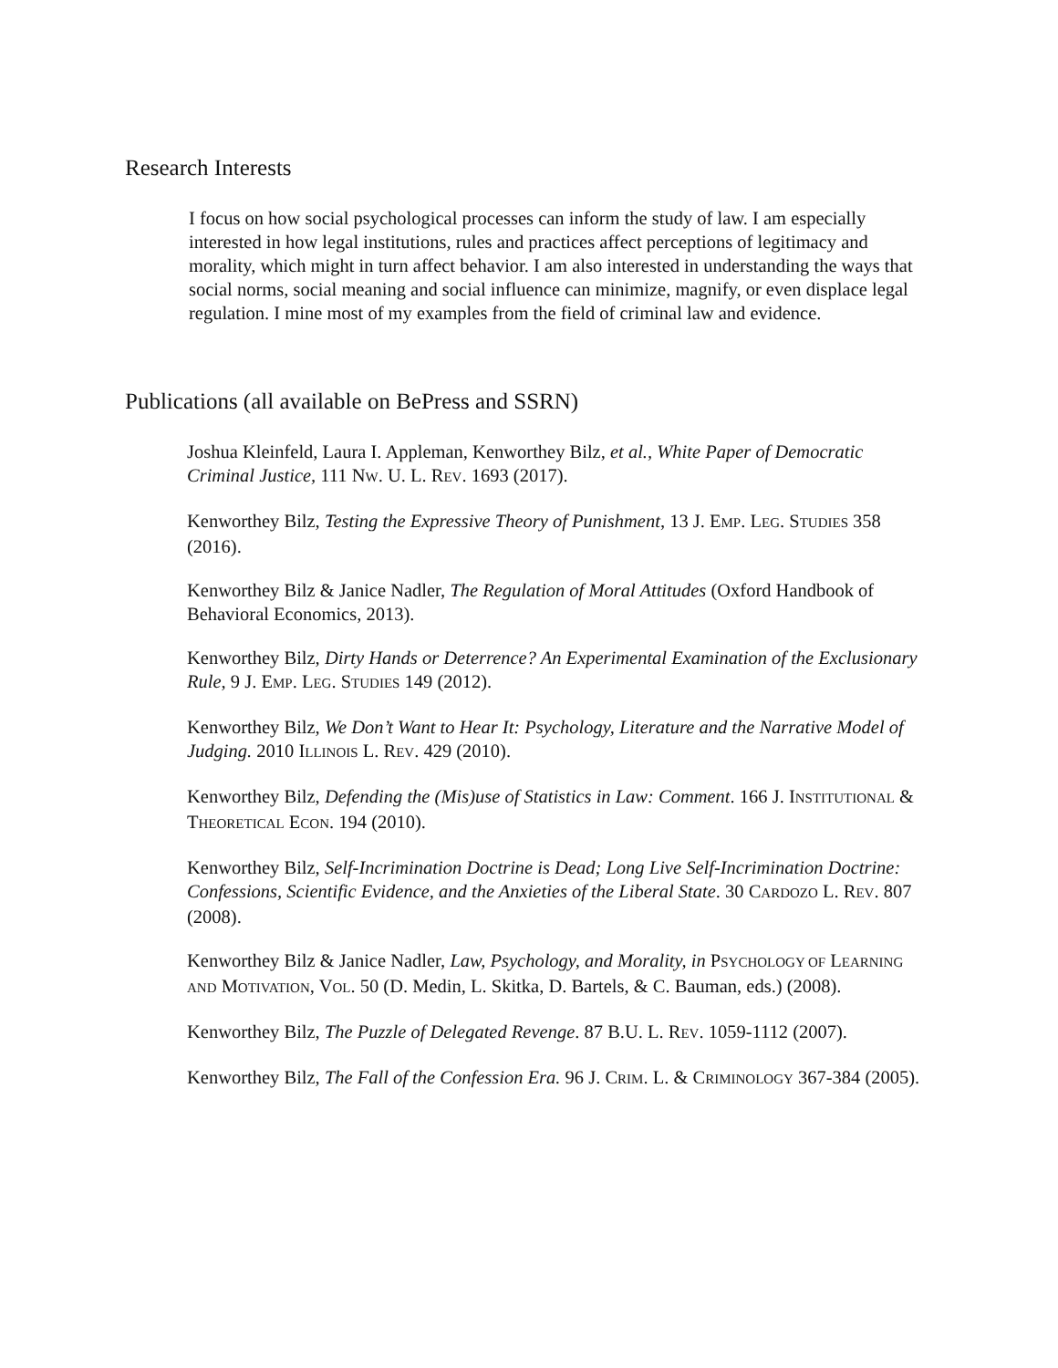Research Interests
I focus on how social psychological processes can inform the study of law. I am especially interested in how legal institutions, rules and practices affect perceptions of legitimacy and morality, which might in turn affect behavior. I am also interested in understanding the ways that social norms, social meaning and social influence can minimize, magnify, or even displace legal regulation. I mine most of my examples from the field of criminal law and evidence.
Publications (all available on BePress and SSRN)
Joshua Kleinfeld, Laura I. Appleman, Kenworthey Bilz, et al., White Paper of Democratic Criminal Justice, 111 NW. U. L. REV. 1693 (2017).
Kenworthey Bilz, Testing the Expressive Theory of Punishment, 13 J. EMP. LEG. STUDIES 358 (2016).
Kenworthey Bilz & Janice Nadler, The Regulation of Moral Attitudes (Oxford Handbook of Behavioral Economics, 2013).
Kenworthey Bilz, Dirty Hands or Deterrence? An Experimental Examination of the Exclusionary Rule, 9 J. EMP. LEG. STUDIES 149 (2012).
Kenworthey Bilz, We Don’t Want to Hear It: Psychology, Literature and the Narrative Model of Judging. 2010 ILLINOIS L. REV. 429 (2010).
Kenworthey Bilz, Defending the (Mis)use of Statistics in Law: Comment. 166 J. INSTITUTIONAL & THEORETICAL ECON. 194 (2010).
Kenworthey Bilz, Self-Incrimination Doctrine is Dead; Long Live Self-Incrimination Doctrine: Confessions, Scientific Evidence, and the Anxieties of the Liberal State. 30 CARDOZO L. REV. 807 (2008).
Kenworthey Bilz & Janice Nadler, Law, Psychology, and Morality, in PSYCHOLOGY OF LEARNING AND MOTIVATION, VOL. 50 (D. Medin, L. Skitka, D. Bartels, & C. Bauman, eds.) (2008).
Kenworthey Bilz, The Puzzle of Delegated Revenge. 87 B.U. L. REV. 1059-1112 (2007).
Kenworthey Bilz, The Fall of the Confession Era. 96 J. CRIM. L. & CRIMINOLOGY 367-384 (2005).